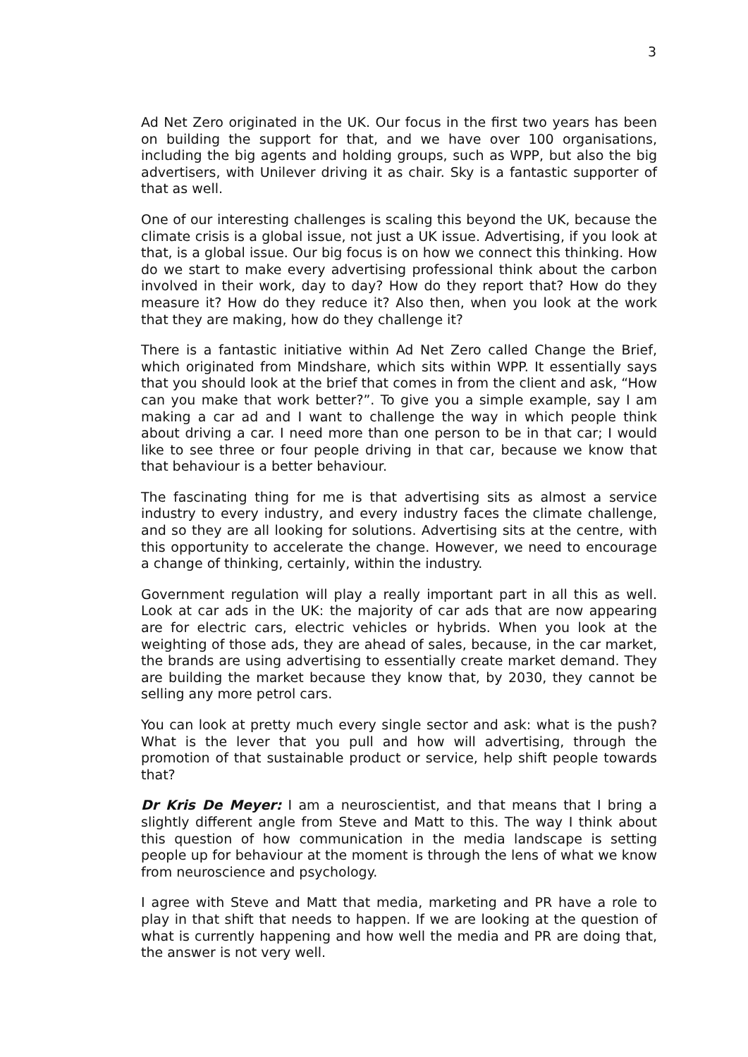3
Ad Net Zero originated in the UK. Our focus in the first two years has been on building the support for that, and we have over 100 organisations, including the big agents and holding groups, such as WPP, but also the big advertisers, with Unilever driving it as chair. Sky is a fantastic supporter of that as well.
One of our interesting challenges is scaling this beyond the UK, because the climate crisis is a global issue, not just a UK issue. Advertising, if you look at that, is a global issue. Our big focus is on how we connect this thinking. How do we start to make every advertising professional think about the carbon involved in their work, day to day? How do they report that? How do they measure it? How do they reduce it? Also then, when you look at the work that they are making, how do they challenge it?
There is a fantastic initiative within Ad Net Zero called Change the Brief, which originated from Mindshare, which sits within WPP. It essentially says that you should look at the brief that comes in from the client and ask, “How can you make that work better?”. To give you a simple example, say I am making a car ad and I want to challenge the way in which people think about driving a car. I need more than one person to be in that car; I would like to see three or four people driving in that car, because we know that that behaviour is a better behaviour.
The fascinating thing for me is that advertising sits as almost a service industry to every industry, and every industry faces the climate challenge, and so they are all looking for solutions. Advertising sits at the centre, with this opportunity to accelerate the change. However, we need to encourage a change of thinking, certainly, within the industry.
Government regulation will play a really important part in all this as well. Look at car ads in the UK: the majority of car ads that are now appearing are for electric cars, electric vehicles or hybrids. When you look at the weighting of those ads, they are ahead of sales, because, in the car market, the brands are using advertising to essentially create market demand. They are building the market because they know that, by 2030, they cannot be selling any more petrol cars.
You can look at pretty much every single sector and ask: what is the push? What is the lever that you pull and how will advertising, through the promotion of that sustainable product or service, help shift people towards that?
Dr Kris De Meyer: I am a neuroscientist, and that means that I bring a slightly different angle from Steve and Matt to this. The way I think about this question of how communication in the media landscape is setting people up for behaviour at the moment is through the lens of what we know from neuroscience and psychology.
I agree with Steve and Matt that media, marketing and PR have a role to play in that shift that needs to happen. If we are looking at the question of what is currently happening and how well the media and PR are doing that, the answer is not very well.